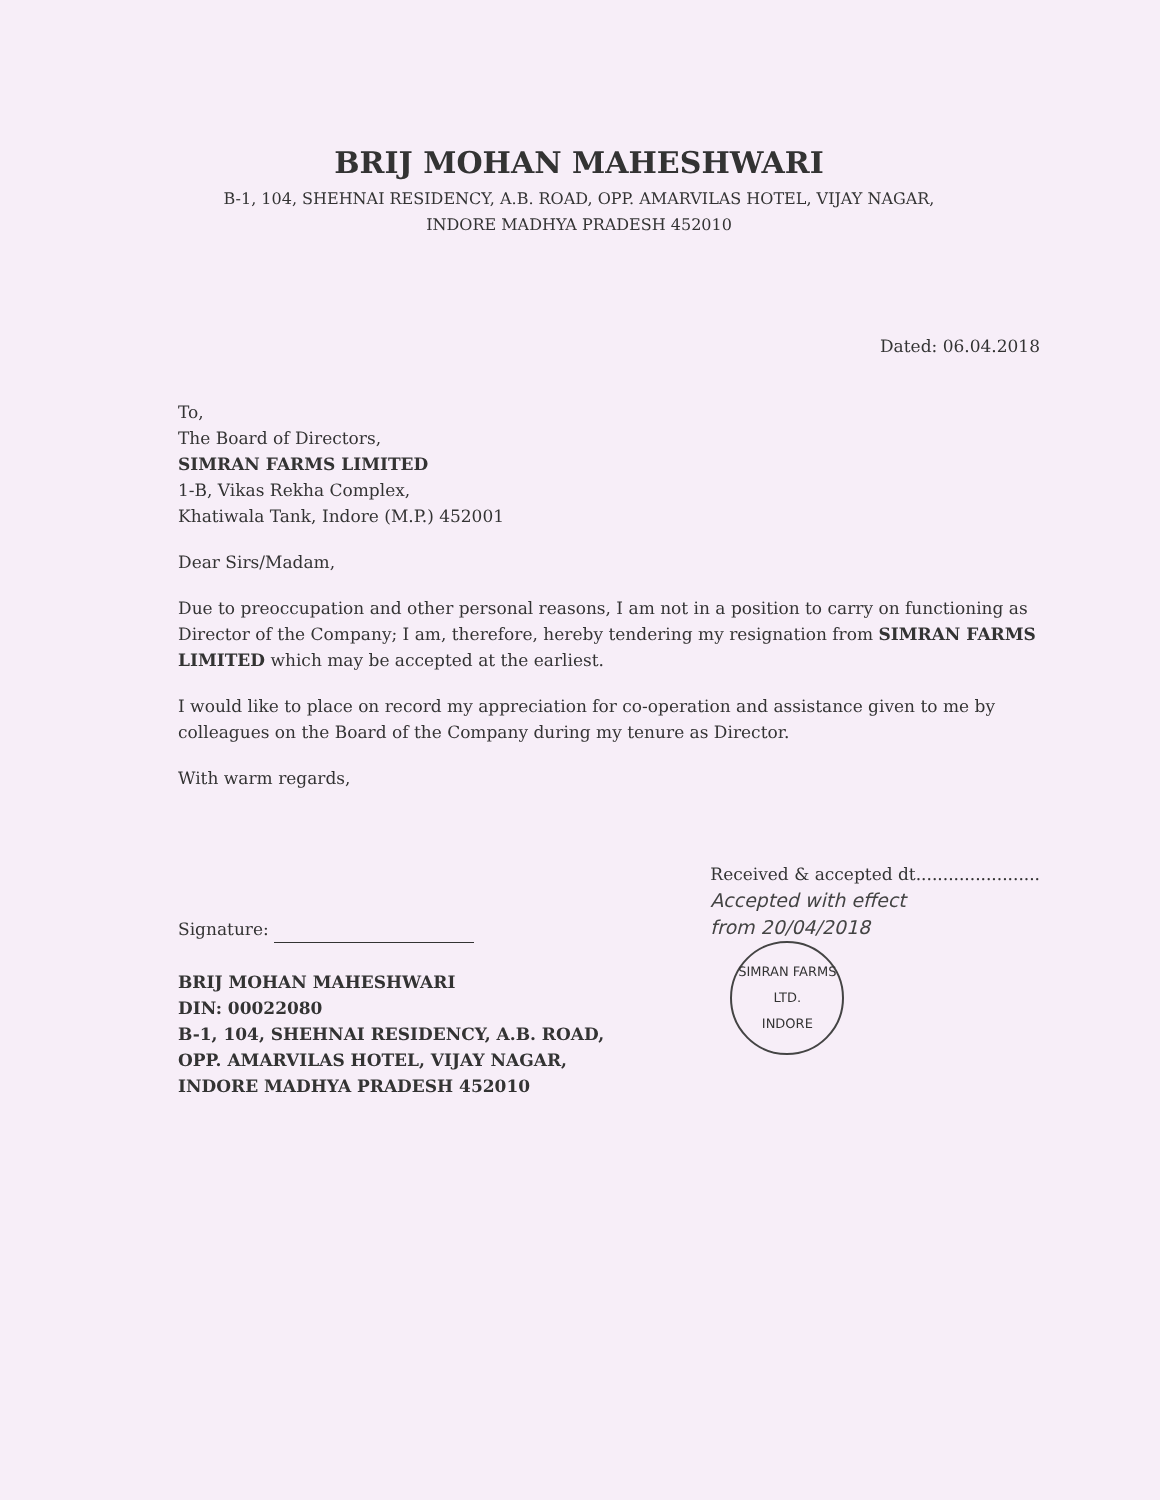BRIJ MOHAN MAHESHWARI
B-1, 104, SHEHNAI RESIDENCY, A.B. ROAD, OPP. AMARVILAS HOTEL, VIJAY NAGAR,
INDORE MADHYA PRADESH 452010
Dated: 06.04.2018
To,
The Board of Directors,
SIMRAN FARMS LIMITED
1-B, Vikas Rekha Complex,
Khatiwala Tank, Indore (M.P.) 452001
Dear Sirs/Madam,
Due to preoccupation and other personal reasons, I am not in a position to carry on functioning as Director of the Company; I am, therefore, hereby tendering my resignation from SIMRAN FARMS LIMITED which may be accepted at the earliest.
I would like to place on record my appreciation for co-operation and assistance given to me by colleagues on the Board of the Company during my tenure as Director.
With warm regards,
Signature:
BRIJ MOHAN MAHESHWARI
DIN: 00022080
B-1, 104, SHEHNAI RESIDENCY, A.B. ROAD,
OPP. AMARVILAS HOTEL, VIJAY NAGAR,
INDORE MADHYA PRADESH 452010
Received & accepted dt.......................
Accepted with effect
from 20/04/2018
SIMRAN FARMS LTD.
INDORE